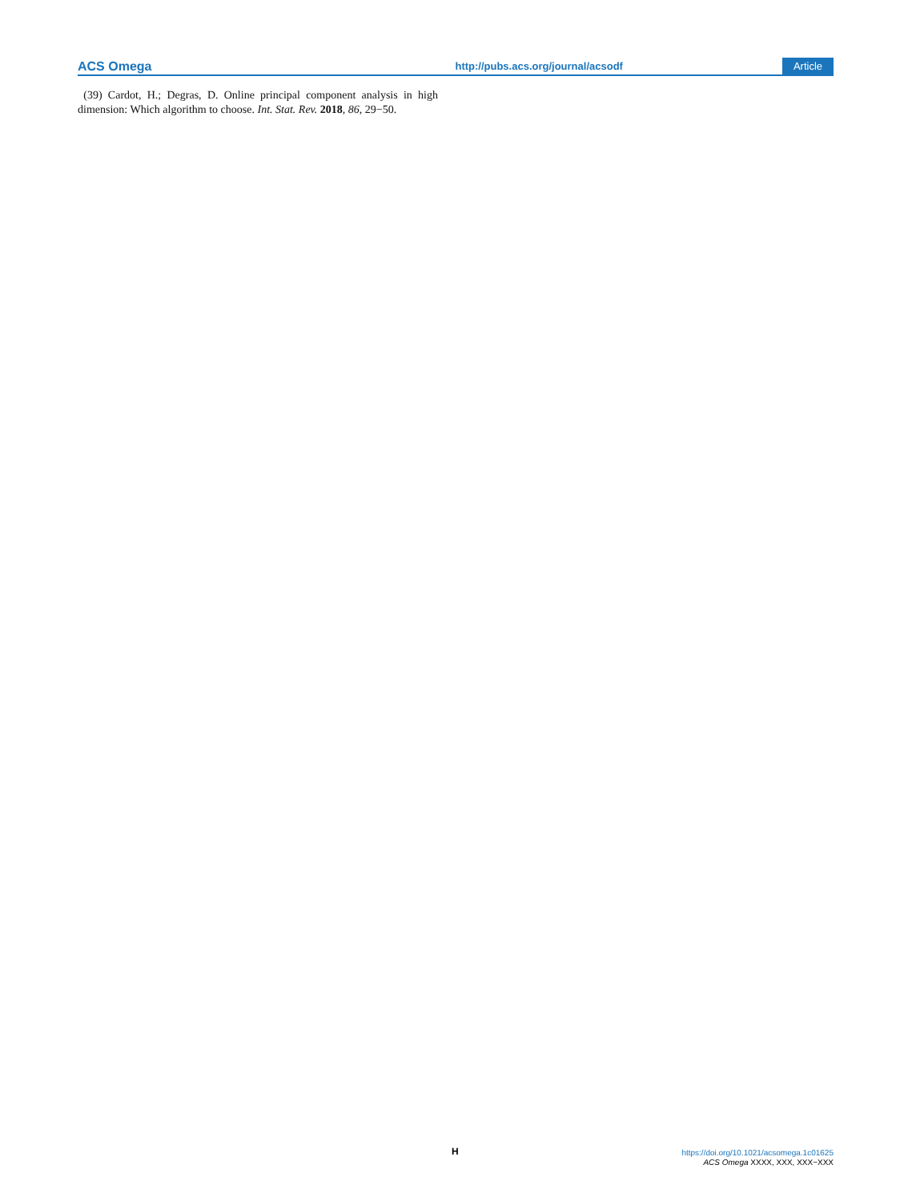ACS Omega http://pubs.acs.org/journal/acsodf Article
(39) Cardot, H.; Degras, D. Online principal component analysis in high dimension: Which algorithm to choose. Int. Stat. Rev. 2018, 86, 29−50.
H
https://doi.org/10.1021/acsomega.1c01625
ACS Omega XXXX, XXX, XXX−XXX